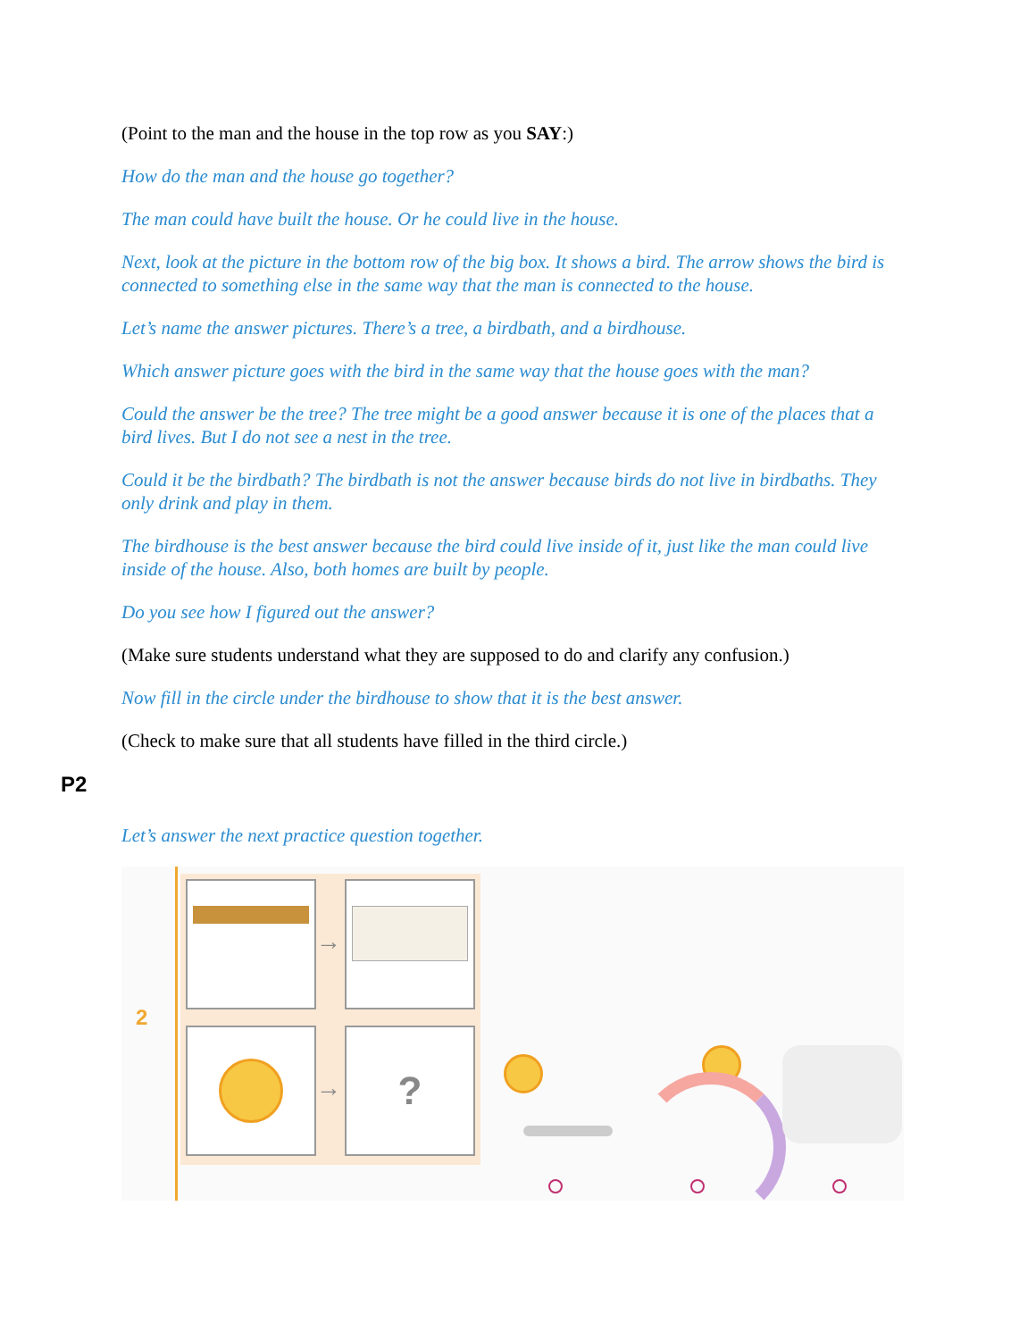(Point to the man and the house in the top row as you SAY:)
How do the man and the house go together?
The man could have built the house. Or he could live in the house.
Next, look at the picture in the bottom row of the big box. It shows a bird. The arrow shows the bird is connected to something else in the same way that the man is connected to the house.
Let’s name the answer pictures. There’s a tree, a birdbath, and a birdhouse.
Which answer picture goes with the bird in the same way that the house goes with the man?
Could the answer be the tree? The tree might be a good answer because it is one of the places that a bird lives. But I do not see a nest in the tree.
Could it be the birdbath? The birdbath is not the answer because birds do not live in birdbaths. They only drink and play in them.
The birdhouse is the best answer because the bird could live inside of it, just like the man could live inside of the house. Also, both homes are built by people.
Do you see how I figured out the answer?
(Make sure students understand what they are supposed to do and clarify any confusion.)
Now fill in the circle under the birdhouse to show that it is the best answer.
(Check to make sure that all students have filled in the third circle.)
P2
Let’s answer the next practice question together.
2
?
→
→